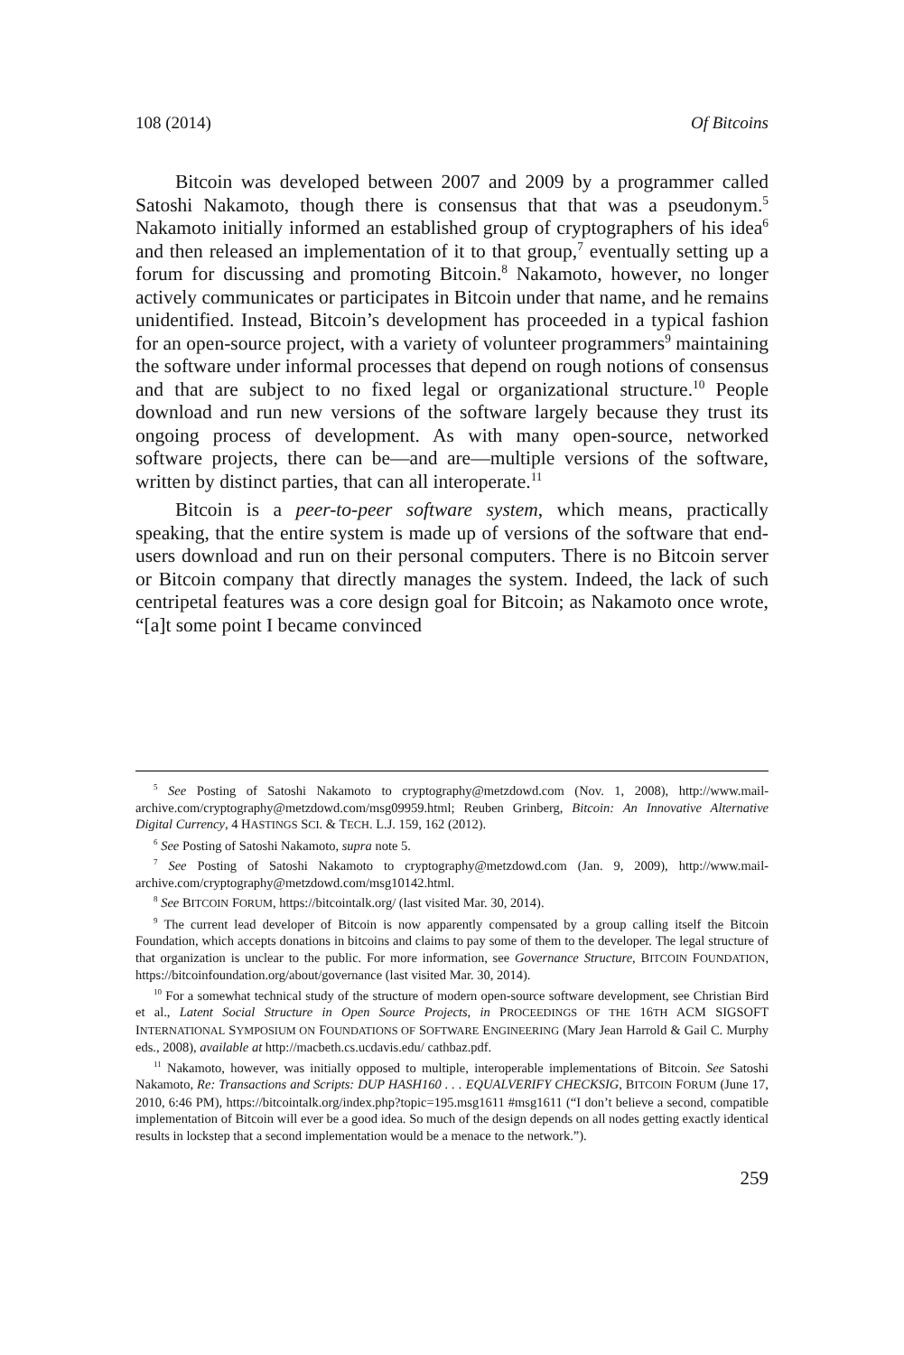108 (2014) Of Bitcoins
Bitcoin was developed between 2007 and 2009 by a programmer called Satoshi Nakamoto, though there is consensus that that was a pseudonym.<sup>5</sup> Nakamoto initially informed an established group of cryptographers of his idea<sup>6</sup> and then released an implementation of it to that group,<sup>7</sup> eventually setting up a forum for discussing and promoting Bitcoin.<sup>8</sup> Nakamoto, however, no longer actively communicates or participates in Bitcoin under that name, and he remains unidentified. Instead, Bitcoin’s development has proceeded in a typical fashion for an open-source project, with a variety of volunteer programmers<sup>9</sup> maintaining the software under informal processes that depend on rough notions of consensus and that are subject to no fixed legal or organizational structure.<sup>10</sup> People download and run new versions of the software largely because they trust its ongoing process of development. As with many open-source, networked software projects, there can be—and are—multiple versions of the software, written by distinct parties, that can all interoperate.<sup>11</sup>
Bitcoin is a peer-to-peer software system, which means, practically speaking, that the entire system is made up of versions of the software that end-users download and run on their personal computers. There is no Bitcoin server or Bitcoin company that directly manages the system. Indeed, the lack of such centripetal features was a core design goal for Bitcoin; as Nakamoto once wrote, “[a]t some point I became convinced
<sup>5</sup> See Posting of Satoshi Nakamoto to cryptography@metzdowd.com (Nov. 1, 2008), http://www.mail-archive.com/cryptography@metzdowd.com/msg09959.html; Reuben Grinberg, Bitcoin: An Innovative Alternative Digital Currency, 4 HASTINGS SCI. & TECH. L.J. 159, 162 (2012).
<sup>6</sup> See Posting of Satoshi Nakamoto, supra note 5.
<sup>7</sup> See Posting of Satoshi Nakamoto to cryptography@metzdowd.com (Jan. 9, 2009), http://www.mail-archive.com/cryptography@metzdowd.com/msg10142.html.
<sup>8</sup> See BITCOIN FORUM, https://bitcointalk.org/ (last visited Mar. 30, 2014).
<sup>9</sup> The current lead developer of Bitcoin is now apparently compensated by a group calling itself the Bitcoin Foundation, which accepts donations in bitcoins and claims to pay some of them to the developer. The legal structure of that organization is unclear to the public. For more information, see Governance Structure, BITCOIN FOUNDATION, https://bitcoinfoundation.org/about/governance (last visited Mar. 30, 2014).
<sup>10</sup> For a somewhat technical study of the structure of modern open-source software development, see Christian Bird et al., Latent Social Structure in Open Source Projects, in PROCEEDINGS OF THE 16TH ACM SIGSOFT INTERNATIONAL SYMPOSIUM ON FOUNDATIONS OF SOFTWARE ENGINEERING (Mary Jean Harrold & Gail C. Murphy eds., 2008), available at http://macbeth.cs.ucdavis.edu/ cathbaz.pdf.
<sup>11</sup> Nakamoto, however, was initially opposed to multiple, interoperable implementations of Bitcoin. See Satoshi Nakamoto, Re: Transactions and Scripts: DUP HASH160 . . . EQUALVERIFY CHECKSIG, BITCOIN FORUM (June 17, 2010, 6:46 PM), https://bitcointalk.org/index.php?topic=195.msg1611 #msg1611 (“I don’t believe a second, compatible implementation of Bitcoin will ever be a good idea. So much of the design depends on all nodes getting exactly identical results in lockstep that a second implementation would be a menace to the network.”).
259